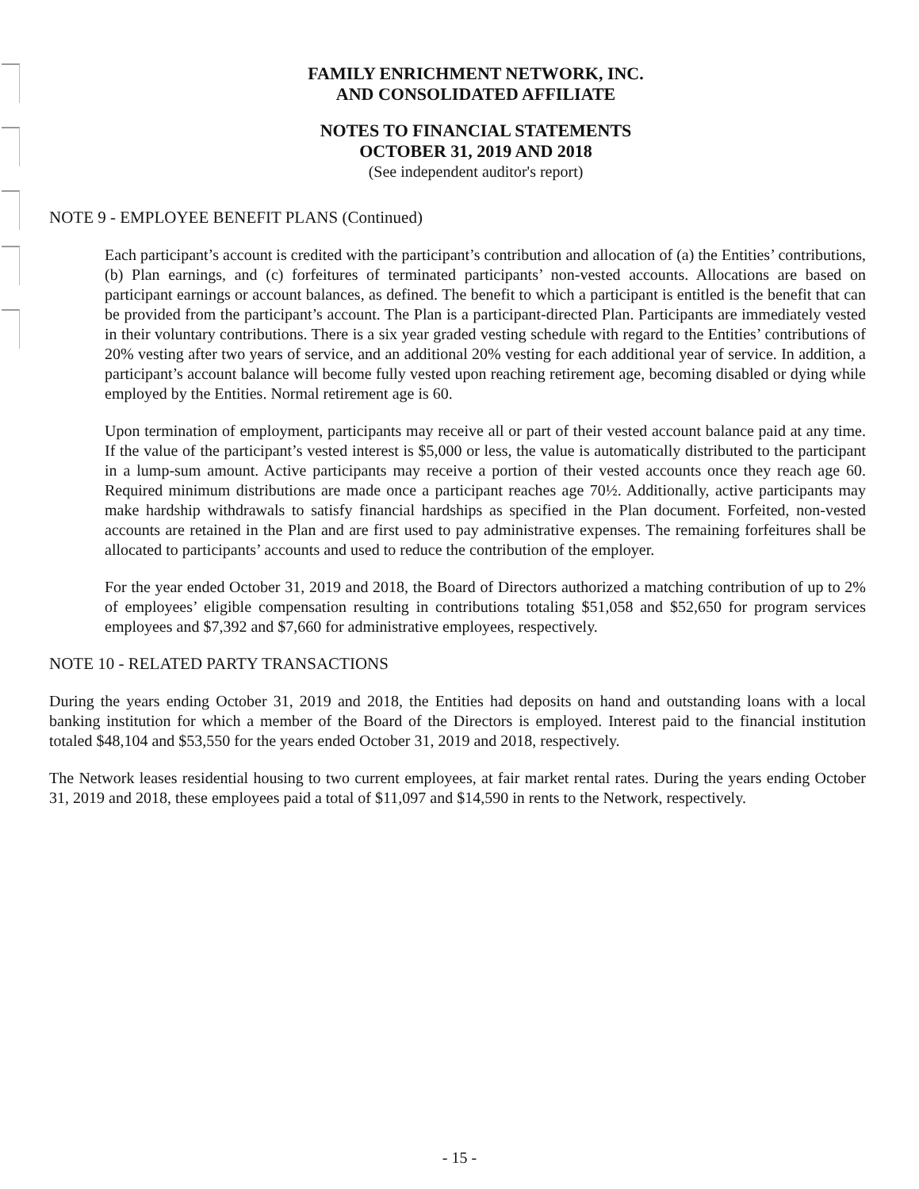FAMILY ENRICHMENT NETWORK, INC.
AND CONSOLIDATED AFFILIATE
NOTES TO FINANCIAL STATEMENTS
OCTOBER 31, 2019 AND 2018
(See independent auditor's report)
NOTE 9 - EMPLOYEE BENEFIT PLANS (Continued)
Each participant’s account is credited with the participant’s contribution and allocation of (a) the Entities’ contributions, (b) Plan earnings, and (c) forfeitures of terminated participants’ non-vested accounts. Allocations are based on participant earnings or account balances, as defined. The benefit to which a participant is entitled is the benefit that can be provided from the participant’s account. The Plan is a participant-directed Plan. Participants are immediately vested in their voluntary contributions. There is a six year graded vesting schedule with regard to the Entities’ contributions of 20% vesting after two years of service, and an additional 20% vesting for each additional year of service. In addition, a participant’s account balance will become fully vested upon reaching retirement age, becoming disabled or dying while employed by the Entities. Normal retirement age is 60.
Upon termination of employment, participants may receive all or part of their vested account balance paid at any time. If the value of the participant’s vested interest is $5,000 or less, the value is automatically distributed to the participant in a lump-sum amount. Active participants may receive a portion of their vested accounts once they reach age 60. Required minimum distributions are made once a participant reaches age 70½. Additionally, active participants may make hardship withdrawals to satisfy financial hardships as specified in the Plan document. Forfeited, non-vested accounts are retained in the Plan and are first used to pay administrative expenses. The remaining forfeitures shall be allocated to participants’ accounts and used to reduce the contribution of the employer.
For the year ended October 31, 2019 and 2018, the Board of Directors authorized a matching contribution of up to 2% of employees’ eligible compensation resulting in contributions totaling $51,058 and $52,650 for program services employees and $7,392 and $7,660 for administrative employees, respectively.
NOTE 10 - RELATED PARTY TRANSACTIONS
During the years ending October 31, 2019 and 2018, the Entities had deposits on hand and outstanding loans with a local banking institution for which a member of the Board of the Directors is employed. Interest paid to the financial institution totaled $48,104 and $53,550 for the years ended October 31, 2019 and 2018, respectively.
The Network leases residential housing to two current employees, at fair market rental rates. During the years ending October 31, 2019 and 2018, these employees paid a total of $11,097 and $14,590 in rents to the Network, respectively.
- 15 -